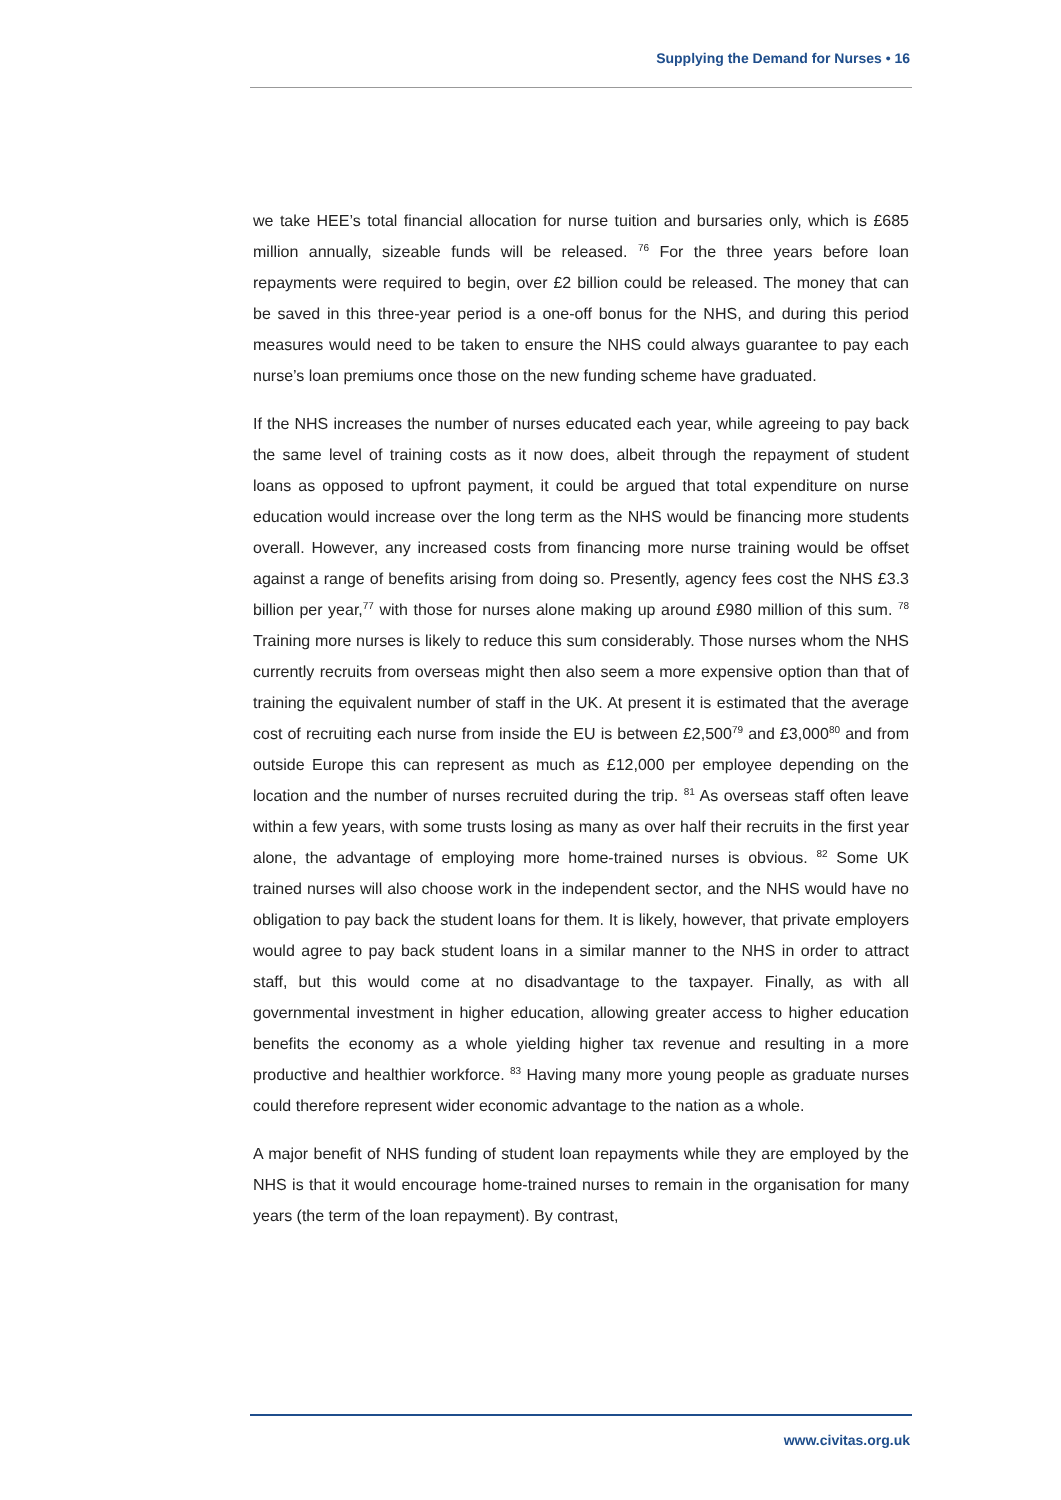Supplying the Demand for Nurses • 16
we take HEE’s total financial allocation for nurse tuition and bursaries only, which is £685 million annually, sizeable funds will be released. <sup>76</sup> For the three years before loan repayments were required to begin, over £2 billion could be released. The money that can be saved in this three-year period is a one-off bonus for the NHS, and during this period measures would need to be taken to ensure the NHS could always guarantee to pay each nurse’s loan premiums once those on the new funding scheme have graduated.
If the NHS increases the number of nurses educated each year, while agreeing to pay back the same level of training costs as it now does, albeit through the repayment of student loans as opposed to upfront payment, it could be argued that total expenditure on nurse education would increase over the long term as the NHS would be financing more students overall. However, any increased costs from financing more nurse training would be offset against a range of benefits arising from doing so. Presently, agency fees cost the NHS £3.3 billion per year,<sup>77</sup> with those for nurses alone making up around £980 million of this sum. <sup>78</sup> Training more nurses is likely to reduce this sum considerably. Those nurses whom the NHS currently recruits from overseas might then also seem a more expensive option than that of training the equivalent number of staff in the UK. At present it is estimated that the average cost of recruiting each nurse from inside the EU is between £2,500<sup>79</sup> and £3,000<sup>80</sup> and from outside Europe this can represent as much as £12,000 per employee depending on the location and the number of nurses recruited during the trip. <sup>81</sup> As overseas staff often leave within a few years, with some trusts losing as many as over half their recruits in the first year alone, the advantage of employing more home-trained nurses is obvious. <sup>82</sup> Some UK trained nurses will also choose work in the independent sector, and the NHS would have no obligation to pay back the student loans for them. It is likely, however, that private employers would agree to pay back student loans in a similar manner to the NHS in order to attract staff, but this would come at no disadvantage to the taxpayer. Finally, as with all governmental investment in higher education, allowing greater access to higher education benefits the economy as a whole yielding higher tax revenue and resulting in a more productive and healthier workforce. <sup>83</sup> Having many more young people as graduate nurses could therefore represent wider economic advantage to the nation as a whole.
A major benefit of NHS funding of student loan repayments while they are employed by the NHS is that it would encourage home-trained nurses to remain in the organisation for many years (the term of the loan repayment). By contrast,
www.civitas.org.uk